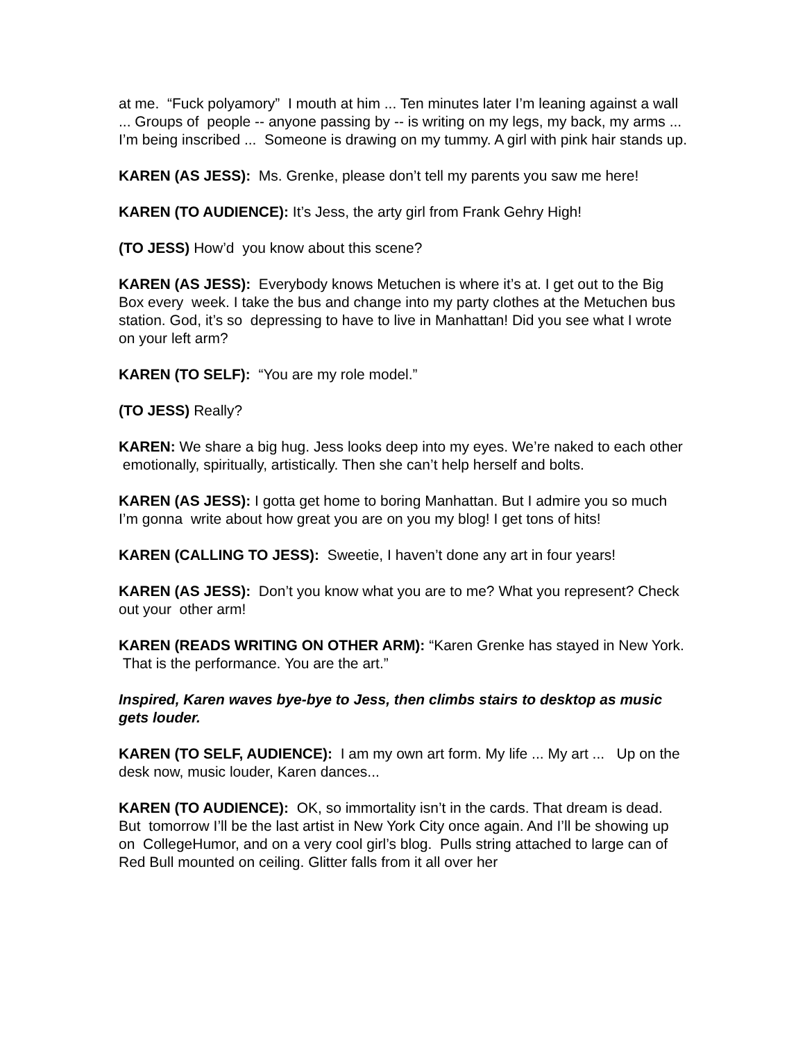at me. “Fuck polyamory” I mouth at him ... Ten minutes later I’m leaning against a wall ... Groups of people -- anyone passing by -- is writing on my legs, my back, my arms ... I’m being inscribed ... Someone is drawing on my tummy. A girl with pink hair stands up.
KAREN (AS JESS): Ms. Grenke, please don’t tell my parents you saw me here!
KAREN (TO AUDIENCE): It’s Jess, the arty girl from Frank Gehry High!
(TO JESS) How’d you know about this scene?
KAREN (AS JESS): Everybody knows Metuchen is where it’s at. I get out to the Big Box every week. I take the bus and change into my party clothes at the Metuchen bus station. God, it’s so depressing to have to live in Manhattan! Did you see what I wrote on your left arm?
KAREN (TO SELF): “You are my role model.”
(TO JESS) Really?
KAREN: We share a big hug. Jess looks deep into my eyes. We’re naked to each other emotionally, spiritually, artistically. Then she can’t help herself and bolts.
KAREN (AS JESS): I gotta get home to boring Manhattan. But I admire you so much I’m gonna write about how great you are on you my blog! I get tons of hits!
KAREN (CALLING TO JESS): Sweetie, I haven’t done any art in four years!
KAREN (AS JESS): Don’t you know what you are to me? What you represent? Check out your other arm!
KAREN (READS WRITING ON OTHER ARM): “Karen Grenke has stayed in New York. That is the performance. You are the art.”
Inspired, Karen waves bye-bye to Jess, then climbs stairs to desktop as music gets louder.
KAREN (TO SELF, AUDIENCE): I am my own art form. My life ... My art ... Up on the desk now, music louder, Karen dances...
KAREN (TO AUDIENCE): OK, so immortality isn’t in the cards. That dream is dead. But tomorrow I’ll be the last artist in New York City once again. And I’ll be showing up on CollegeHumor, and on a very cool girl’s blog. Pulls string attached to large can of Red Bull mounted on ceiling. Glitter falls from it all over her